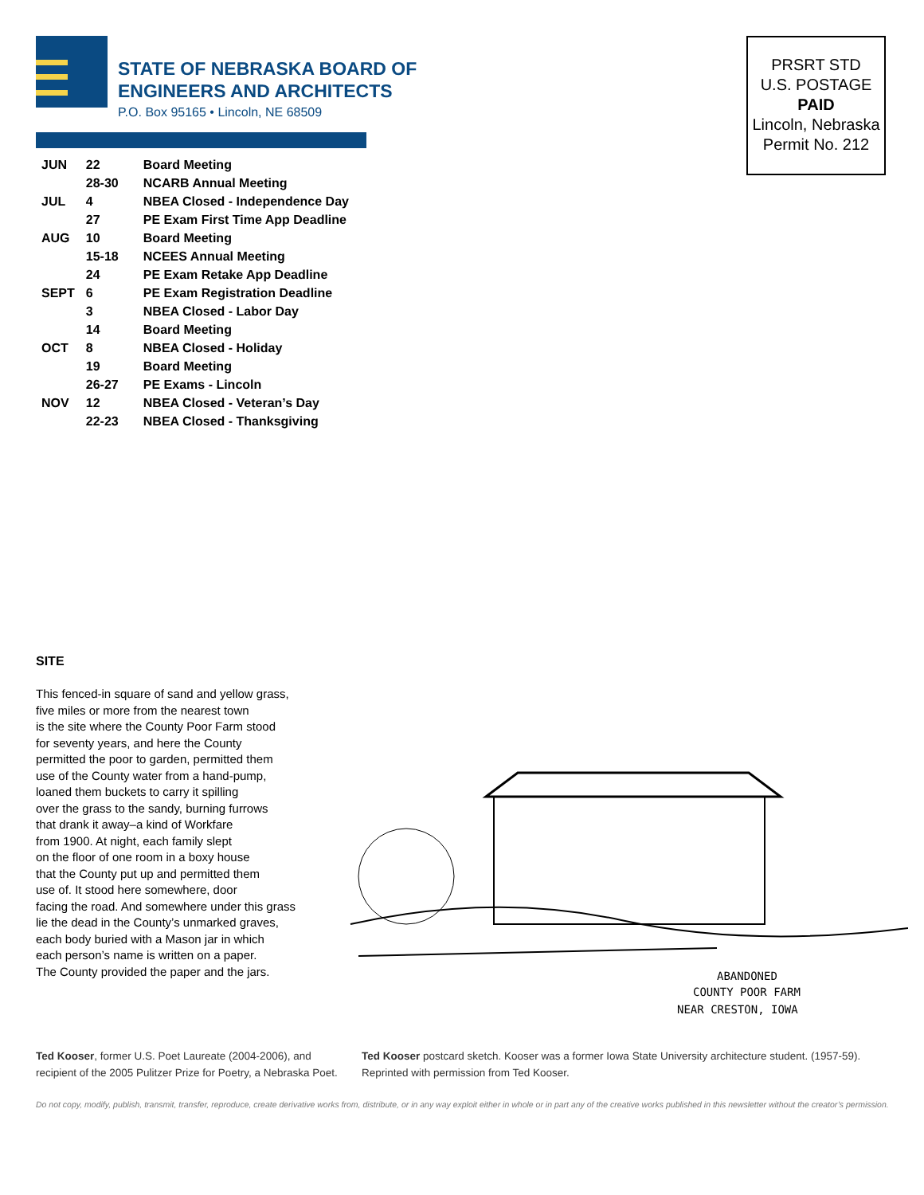STATE OF NEBRASKA BOARD OF
ENGINEERS AND ARCHITECTS
P.O. Box 95165 • Lincoln, NE 68509
| JUN | 22 | Board Meeting |
| | 28-30 | NCARB Annual Meeting |
| JUL | 4 | NBEA Closed - Independence Day |
| | 27 | PE Exam First Time App Deadline |
| AUG | 10 | Board Meeting |
| | 15-18 | NCEES Annual Meeting |
| | 24 | PE Exam Retake App Deadline |
| SEPT | 6 | PE Exam Registration Deadline |
| | 3 | NBEA Closed - Labor Day |
| | 14 | Board Meeting |
| OCT | 8 | NBEA Closed - Holiday |
| | 19 | Board Meeting |
| | 26-27 | PE Exams - Lincoln |
| NOV | 12 | NBEA Closed - Veteran’s Day |
| | 22-23 | NBEA Closed - Thanksgiving |
PRSRT STD
U.S. POSTAGE
PAID
Lincoln, Nebraska
Permit No. 212
SITE
This fenced-in square of sand and yellow grass,
five miles or more from the nearest town
is the site where the County Poor Farm stood
for seventy years, and here the County
permitted the poor to garden, permitted them
use of the County water from a hand-pump,
loaned them buckets to carry it spilling
over the grass to the sandy, burning furrows
that drank it away–a kind of Workfare
from 1900. At night, each family slept
on the floor of one room in a boxy house
that the County put up and permitted them
use of. It stood here somewhere, door
facing the road. And somewhere under this grass
lie the dead in the County’s unmarked graves,
each body buried with a Mason jar in which
each person’s name is written on a paper.
The County provided the paper and the jars.
ABANDONED
COUNTY POOR FARM
NEAR CRESTON, IOWA
Ted Kooser, former U.S. Poet Laureate (2004-2006), and recipient of the 2005 Pulitzer Prize for Poetry, a Nebraska Poet.
Ted Kooser postcard sketch. Kooser was a former Iowa State University architecture student. (1957-59). Reprinted with permission from Ted Kooser.
Do not copy, modify, publish, transmit, transfer, reproduce, create derivative works from, distribute, or in any way exploit either in whole or in part any of the creative works published in this newsletter without the creator’s permission.